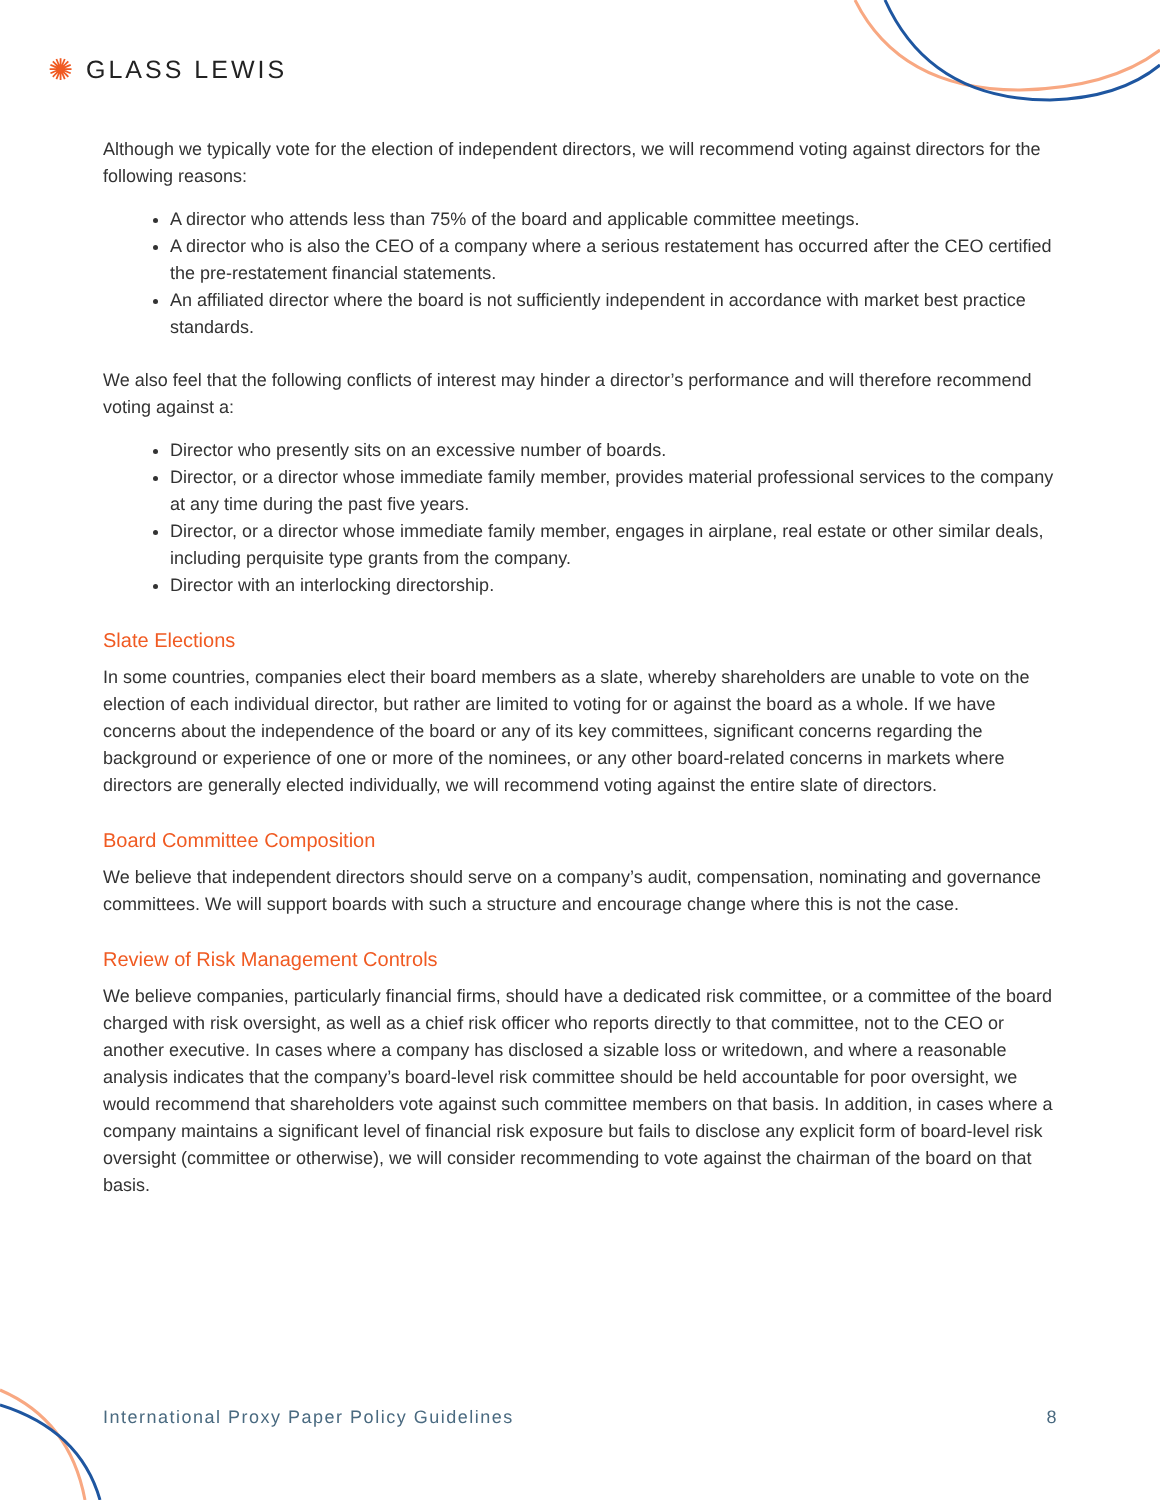✺ GLASS LEWIS
Although we typically vote for the election of independent directors, we will recommend voting against directors for the following reasons:
A director who attends less than 75% of the board and applicable committee meetings.
A director who is also the CEO of a company where a serious restatement has occurred after the CEO certified the pre-restatement financial statements.
An affiliated director where the board is not sufficiently independent in accordance with market best practice standards.
We also feel that the following conflicts of interest may hinder a director’s performance and will therefore recommend voting against a:
Director who presently sits on an excessive number of boards.
Director, or a director whose immediate family member, provides material professional services to the company at any time during the past five years.
Director, or a director whose immediate family member, engages in airplane, real estate or other similar deals, including perquisite type grants from the company.
Director with an interlocking directorship.
Slate Elections
In some countries, companies elect their board members as a slate, whereby shareholders are unable to vote on the election of each individual director, but rather are limited to voting for or against the board as a whole. If we have concerns about the independence of the board or any of its key committees, significant concerns regarding the background or experience of one or more of the nominees, or any other board-related concerns in markets where directors are generally elected individually, we will recommend voting against the entire slate of directors.
Board Committee Composition
We believe that independent directors should serve on a company’s audit, compensation, nominating and governance committees. We will support boards with such a structure and encourage change where this is not the case.
Review of Risk Management Controls
We believe companies, particularly financial firms, should have a dedicated risk committee, or a committee of the board charged with risk oversight, as well as a chief risk officer who reports directly to that committee, not to the CEO or another executive. In cases where a company has disclosed a sizable loss or writedown, and where a reasonable analysis indicates that the company’s board-level risk committee should be held accountable for poor oversight, we would recommend that shareholders vote against such committee members on that basis. In addition, in cases where a company maintains a significant level of financial risk exposure but fails to disclose any explicit form of board-level risk oversight (committee or otherwise), we will consider recommending to vote against the chairman of the board on that basis.
International Proxy Paper Policy Guidelines 8